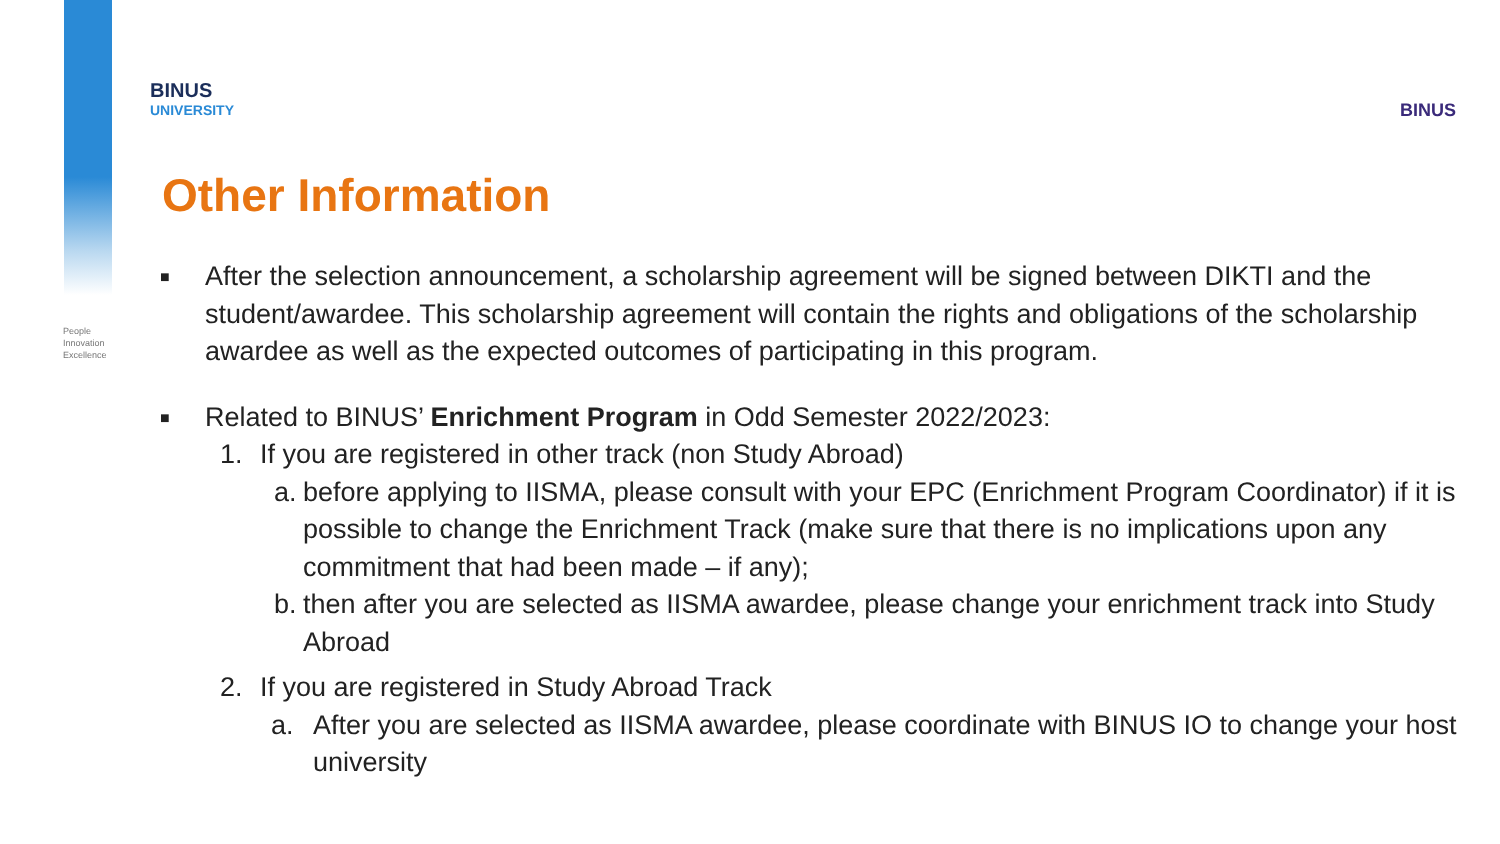People
Innovation
Excellence
BINUS
UNIVERSITY
BINUS
Other Information
■
After the selection announcement, a scholarship agreement will be signed between DIKTI and the student/awardee. This scholarship agreement will contain the rights and obligations of the scholarship awardee as well as the expected outcomes of participating in this program.
■
Related to BINUS’ Enrichment Program in Odd Semester 2022/2023:
1. If you are registered in other track (non Study Abroad)
a. before applying to IISMA, please consult with your EPC (Enrichment Program Coordinator) if it is possible to change the Enrichment Track (make sure that there is no implications upon any commitment that had been made – if any);
b. then after you are selected as IISMA awardee, please change your enrichment track into Study Abroad
2. If you are registered in Study Abroad Track
a. After you are selected as IISMA awardee, please coordinate with BINUS IO to change your host university